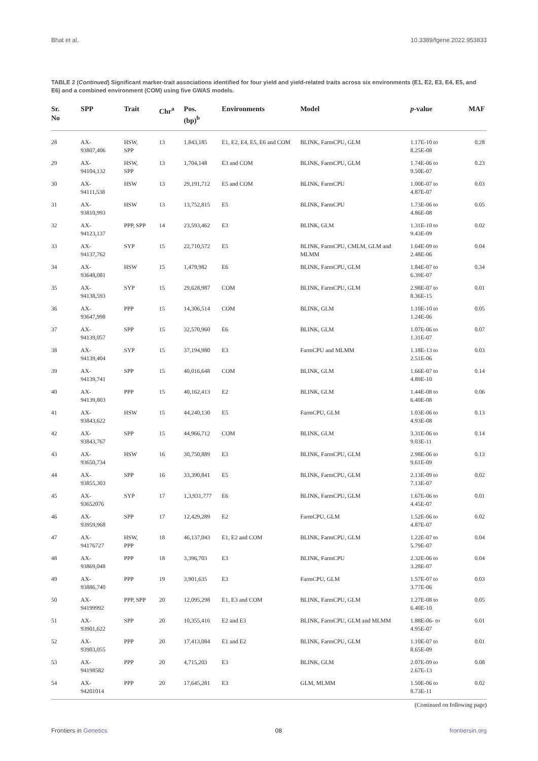Bhat et al. 10.3389/fgene.2022.953833
TABLE 2 (Continued) Significant marker-trait associations identified for four yield and yield-related traits across six environments (E1, E2, E3, E4, E5, and E6) and a combined environment (COM) using five GWAS models.
| Sr. No | SPP | Trait | Chr<sup>a</sup> | Pos. (bp)<sup>b</sup> | Environments | Model | p -value | MAF |
| --- | --- | --- | --- | --- | --- | --- | --- | --- |
| 28 | AX- 93807,406 | HSW, SPP | 13 | 1,843,185 | E1, E2, E4, E5, E6 and COM | BLINK, FarmCPU, GLM | 1.17E-10 to 8.25E-08 | 0.28 |
| 29 | AX- 94104,132 | HSW, SPP | 13 | 1,704,148 | E3 and COM | BLINK, FarmCPU, GLM | 1.74E-06 to 9.50E-07 | 0.23 |
| 30 | AX- 94111,538 | HSW | 13 | 29,191,712 | E5 and COM | BLINK, FarmCPU | 1.00E-07 to 4.87E-07 | 0.03 |
| 31 | AX- 93810,993 | HSW | 13 | 13,752,815 | E5 | BLINK, FarmCPU | 1.73E-06 to 4.86E-08 | 0.05 |
| 32 | AX- 94123,137 | PPP, SPP | 14 | 23,593,462 | E3 | BLINK, GLM | 1.31E-10 to 9.43E-09 | 0.02 |
| 33 | AX- 94137,762 | SYP | 15 | 22,710,572 | E5 | BLINK, FarmCPU, CMLM, GLM and MLMM | 1.64E-09 to 2.48E-06 | 0.04 |
| 34 | AX- 93648,081 | HSW | 15 | 1,479,982 | E6 | BLINK, FarmCPU, GLM | 1.84E-07 to 6.39E-07 | 0.34 |
| 35 | AX- 94138,593 | SYP | 15 | 29,628,987 | COM | BLINK, FarmCPU, GLM | 2.98E-07 to 8.36E-15 | 0.01 |
| 36 | AX- 93647,998 | PPP | 15 | 14,306,514 | COM | BLINK, GLM | 1.10E-10 to 1.24E-06 | 0.05 |
| 37 | AX- 94139,057 | SPP | 15 | 32,570,960 | E6 | BLINK, GLM | 1.07E-06 to 1.31E-07 | 0.07 |
| 38 | AX- 94139,404 | SYP | 15 | 37,194,980 | E3 | FarmCPU and MLMM | 1.18E-13 to 2.51E-06 | 0.03 |
| 39 | AX- 94139,741 | SPP | 15 | 40,016,648 | COM | BLINK, GLM | 1.66E-07 to 4.89E-10 | 0.14 |
| 40 | AX- 94139,803 | PPP | 15 | 40,162,413 | E2 | BLINK, GLM | 1.44E-08 to 6.40E-08 | 0.06 |
| 41 | AX- 93843,622 | HSW | 15 | 44,240,130 | E5 | FarmCPU, GLM | 1.03E-06 to 4.93E-08 | 0.13 |
| 42 | AX- 93843,767 | SPP | 15 | 44,966,712 | COM | BLINK, GLM | 3.31E-06 to 9.03E-11 | 0.14 |
| 43 | AX- 93650,734 | HSW | 16 | 30,750,889 | E3 | BLINK, FarmCPU, GLM | 2.98E-06 to 9.61E-09 | 0.13 |
| 44 | AX- 93855,303 | SPP | 16 | 33,390,841 | E5 | BLINK, FarmCPU, GLM | 2.13E-09 to 7.13E-07 | 0.02 |
| 45 | AX- 93652076 | SYP | 17 | 1,3,931,777 | E6 | BLINK, FarmCPU, GLM | 1.67E-06 to 4.45E-07 | 0.01 |
| 46 | AX- 93959,968 | SPP | 17 | 12,429,289 | E2 | FarmCPU, GLM | 1.52E-06 to 4.87E-07 | 0.02 |
| 47 | AX- 94176727 | HSW, PPP | 18 | 46,137,043 | E1, E2 and COM | BLINK, FarmCPU, GLM | 1.22E-07 to 5.79E-07 | 0.04 |
| 48 | AX- 93869,048 | PPP | 18 | 3,396,703 | E3 | BLINK, FarmCPU | 2.32E-06 to 3.28E-07 | 0.04 |
| 49 | AX- 93886,740 | PPP | 19 | 3,901,635 | E3 | FarmCPU, GLM | 1.57E-07 to 3.77E-06 | 0.03 |
| 50 | AX- 94199992 | PPP, SPP | 20 | 12,095,298 | E1, E3 and COM | BLINK, FarmCPU, GLM | 1.27E-08 to 6.40E-10 | 0.05 |
| 51 | AX- 93901,622 | SPP | 20 | 10,355,416 | E2 and E3 | BLINK, FarmCPU, GLM and MLMM | 1.88E-06- to 4.95E-07 | 0.01 |
| 52 | AX- 93903,055 | PPP | 20 | 17,413,084 | E1 and E2 | BLINK, FarmCPU, GLM | 1.10E-07 to 8.65E-09 | 0.01 |
| 53 | AX- 94198582 | PPP | 20 | 4,715,203 | E3 | BLINK, GLM | 2.07E-09 to 2.67E-13 | 0.08 |
| 54 | AX- 94201014 | PPP | 20 | 17,645,281 | E3 | GLM, MLMM | 1.50E-06 to 8.73E-11 | 0.02 |
(Continued on following page)
Frontiers in Genetics 08 frontiersin.org